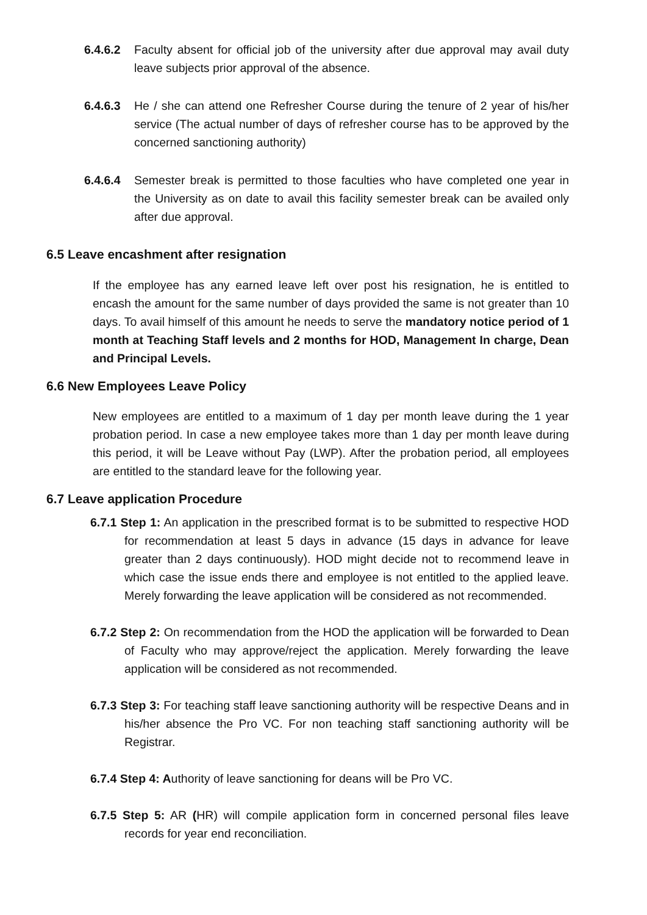6.4.6.2 Faculty absent for official job of the university after due approval may avail duty leave subjects prior approval of the absence.
6.4.6.3 He / she can attend one Refresher Course during the tenure of 2 year of his/her service (The actual number of days of refresher course has to be approved by the concerned sanctioning authority)
6.4.6.4 Semester break is permitted to those faculties who have completed one year in the University as on date to avail this facility semester break can be availed only after due approval.
6.5 Leave encashment after resignation
If the employee has any earned leave left over post his resignation, he is entitled to encash the amount for the same number of days provided the same is not greater than 10 days. To avail himself of this amount he needs to serve the mandatory notice period of 1 month at Teaching Staff levels and 2 months for HOD, Management In charge, Dean and Principal Levels.
6.6 New Employees Leave Policy
New employees are entitled to a maximum of 1 day per month leave during the 1 year probation period. In case a new employee takes more than 1 day per month leave during this period, it will be Leave without Pay (LWP). After the probation period, all employees are entitled to the standard leave for the following year.
6.7 Leave application Procedure
6.7.1 Step 1: An application in the prescribed format is to be submitted to respective HOD for recommendation at least 5 days in advance (15 days in advance for leave greater than 2 days continuously). HOD might decide not to recommend leave in which case the issue ends there and employee is not entitled to the applied leave. Merely forwarding the leave application will be considered as not recommended.
6.7.2 Step 2: On recommendation from the HOD the application will be forwarded to Dean of Faculty who may approve/reject the application. Merely forwarding the leave application will be considered as not recommended.
6.7.3 Step 3: For teaching staff leave sanctioning authority will be respective Deans and in his/her absence the Pro VC. For non teaching staff sanctioning authority will be Registrar.
6.7.4 Step 4: Authority of leave sanctioning for deans will be Pro VC.
6.7.5 Step 5: AR (HR) will compile application form in concerned personal files leave records for year end reconciliation.